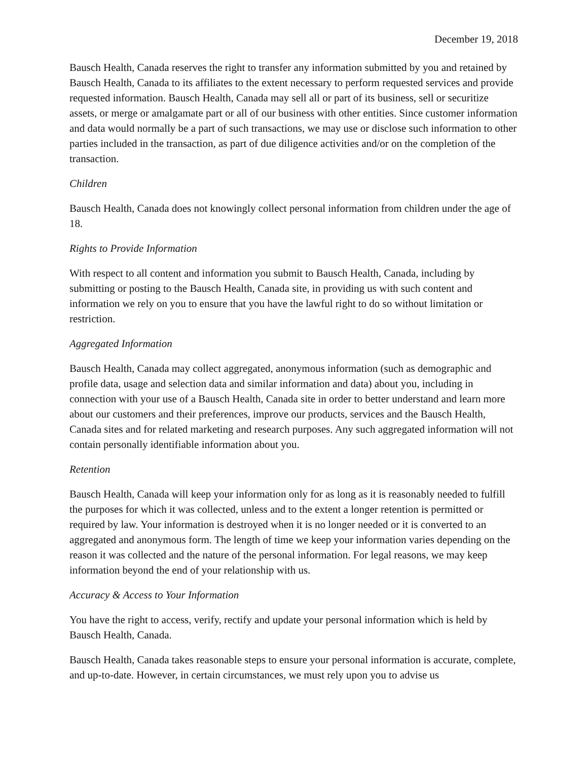December 19, 2018
Bausch Health, Canada reserves the right to transfer any information submitted by you and retained by Bausch Health, Canada to its affiliates to the extent necessary to perform requested services and provide requested information. Bausch Health, Canada may sell all or part of its business, sell or securitize assets, or merge or amalgamate part or all of our business with other entities. Since customer information and data would normally be a part of such transactions, we may use or disclose such information to other parties included in the transaction, as part of due diligence activities and/or on the completion of the transaction.
Children
Bausch Health, Canada does not knowingly collect personal information from children under the age of 18.
Rights to Provide Information
With respect to all content and information you submit to Bausch Health, Canada, including by submitting or posting to the Bausch Health, Canada site, in providing us with such content and information we rely on you to ensure that you have the lawful right to do so without limitation or restriction.
Aggregated Information
Bausch Health, Canada may collect aggregated, anonymous information (such as demographic and profile data, usage and selection data and similar information and data) about you, including in connection with your use of a Bausch Health, Canada site in order to better understand and learn more about our customers and their preferences, improve our products, services and the Bausch Health, Canada sites and for related marketing and research purposes. Any such aggregated information will not contain personally identifiable information about you.
Retention
Bausch Health, Canada will keep your information only for as long as it is reasonably needed to fulfill the purposes for which it was collected, unless and to the extent a longer retention is permitted or required by law. Your information is destroyed when it is no longer needed or it is converted to an aggregated and anonymous form. The length of time we keep your information varies depending on the reason it was collected and the nature of the personal information. For legal reasons, we may keep information beyond the end of your relationship with us.
Accuracy & Access to Your Information
You have the right to access, verify, rectify and update your personal information which is held by Bausch Health, Canada.
Bausch Health, Canada takes reasonable steps to ensure your personal information is accurate, complete, and up-to-date. However, in certain circumstances, we must rely upon you to advise us